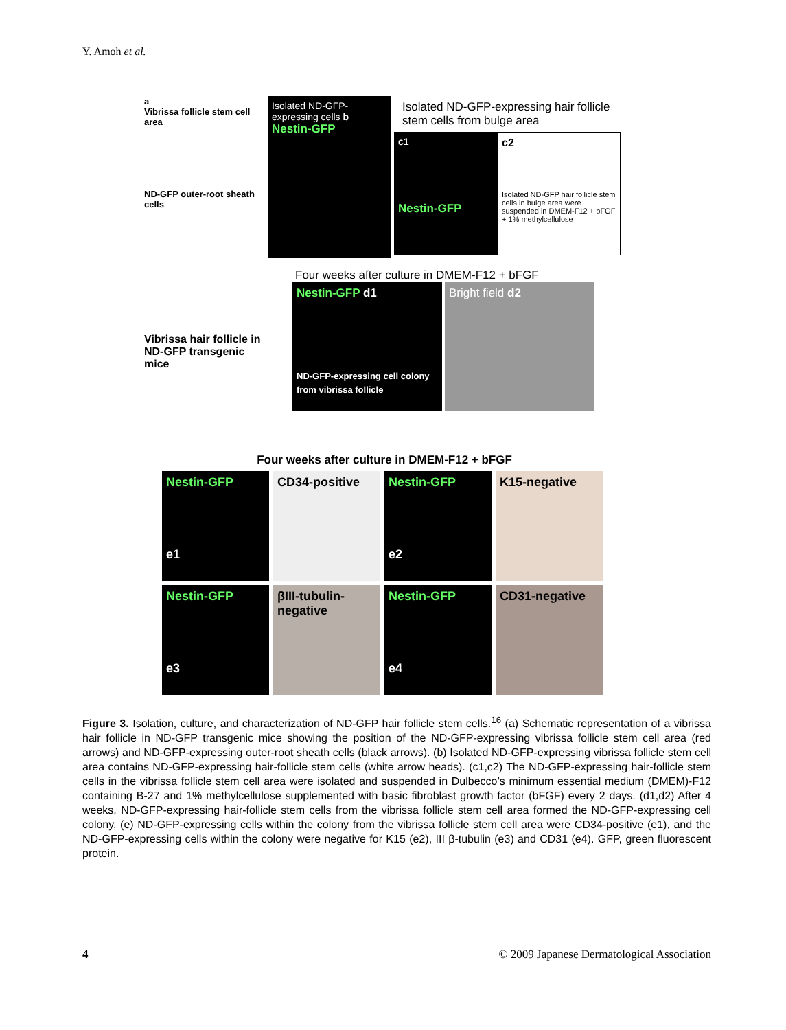Y. Amoh et al.
a
Vibrissa follicle stem cell area
ND-GFP outer-root sheath cells
Vibrissa hair follicle in ND-GFP transgenic mice
Isolated ND-GFP-expressing cells b
Nestin-GFP
Isolated ND-GFP-expressing hair follicle stem cells from bulge area
c1
Nestin-GFP
c2
Isolated ND-GFP hair follicle stem cells in bulge area were suspended in DMEM-F12 + bFGF + 1% methylcellulose
Four weeks after culture in DMEM-F12 + bFGF
Nestin-GFP d1
ND-GFP-expressing cell colony from vibrissa follicle
Bright field d2
Four weeks after culture in DMEM-F12 + bFGF
Nestin-GFP
e1
CD34-positive Nestin-GFP
e2
K15-negative
Nestin-GFP
e3
βIII-tubulin-negative
Nestin-GFP
e4
CD31-negative
Figure 3. Isolation, culture, and characterization of ND-GFP hair follicle stem cells.<sup>16</sup> (a) Schematic representation of a vibrissa hair follicle in ND-GFP transgenic mice showing the position of the ND-GFP-expressing vibrissa follicle stem cell area (red arrows) and ND-GFP-expressing outer-root sheath cells (black arrows). (b) Isolated ND-GFP-expressing vibrissa follicle stem cell area contains ND-GFP-expressing hair-follicle stem cells (white arrow heads). (c1,c2) The ND-GFP-expressing hair-follicle stem cells in the vibrissa follicle stem cell area were isolated and suspended in Dulbecco’s minimum essential medium (DMEM)-F12 containing B-27 and 1% methylcellulose supplemented with basic fibroblast growth factor (bFGF) every 2 days. (d1,d2) After 4 weeks, ND-GFP-expressing hair-follicle stem cells from the vibrissa follicle stem cell area formed the ND-GFP-expressing cell colony. (e) ND-GFP-expressing cells within the colony from the vibrissa follicle stem cell area were CD34-positive (e1), and the ND-GFP-expressing cells within the colony were negative for K15 (e2), III β-tubulin (e3) and CD31 (e4). GFP, green fluorescent protein.
4 © 2009 Japanese Dermatological Association